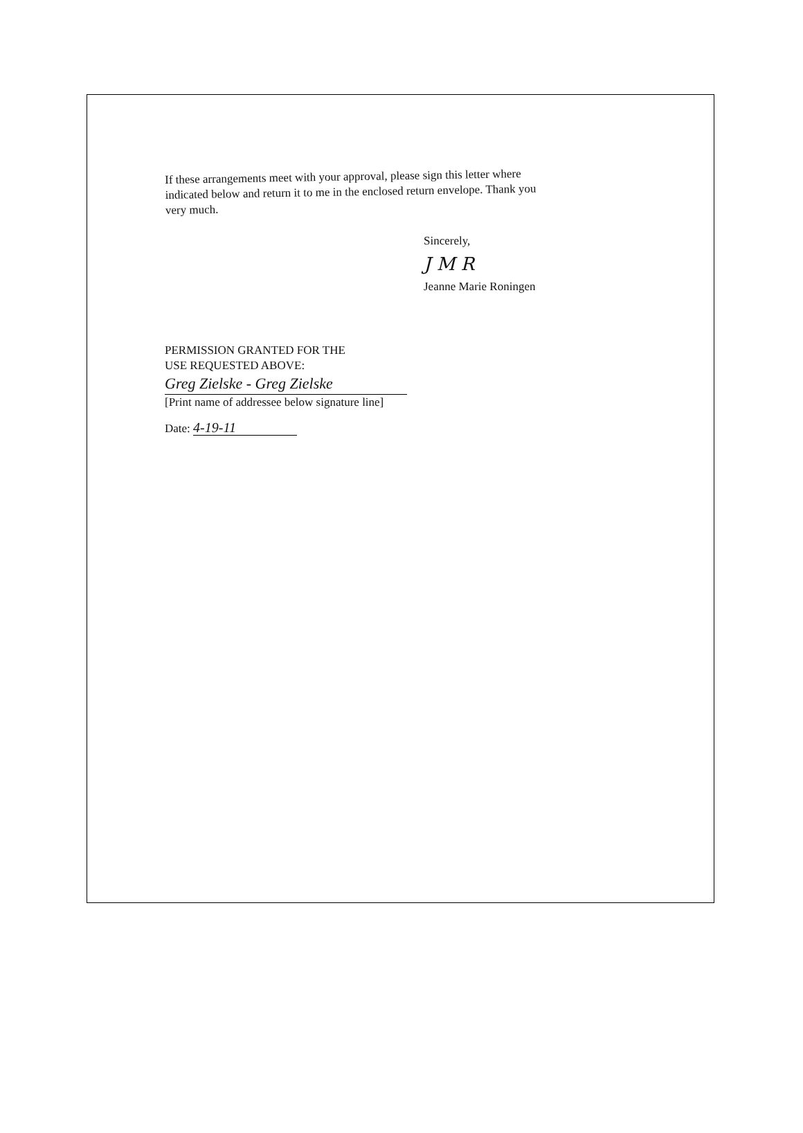If these arrangements meet with your approval, please sign this letter where indicated below and return it to me in the enclosed return envelope. Thank you very much.
Sincerely,
J M R
Jeanne Marie Roningen
PERMISSION GRANTED FOR THE
USE REQUESTED ABOVE:
Greg Zielske - Greg Zielske
[Print name of addressee below signature line]
Date: 4-19-11